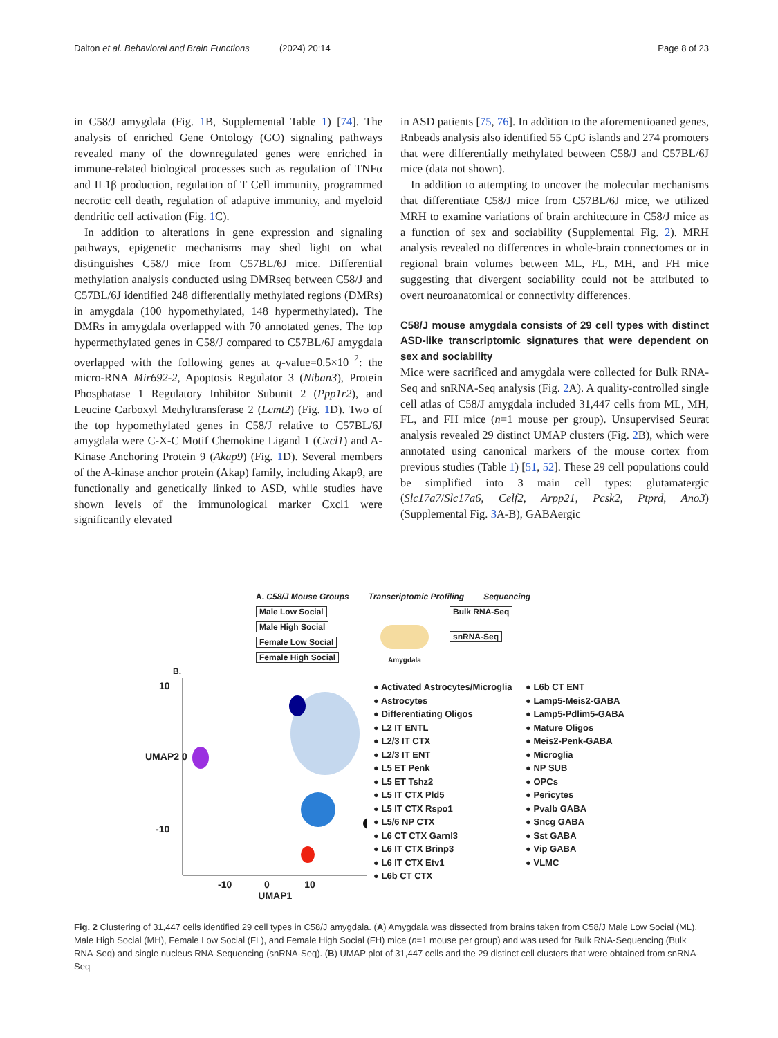Dalton et al. Behavioral and Brain Functions (2024) 20:14 Page 8 of 23
in C58/J amygdala (Fig. 1 B, Supplemental Table 1) [74]. The analysis of enriched Gene Ontology (GO) signaling pathways revealed many of the downregulated genes were enriched in immune-related biological processes such as regulation of TNFα and IL1β production, regulation of T Cell immunity, programmed necrotic cell death, regulation of adaptive immunity, and myeloid dendritic cell activation (Fig. 1 C).
In addition to alterations in gene expression and signaling pathways, epigenetic mechanisms may shed light on what distinguishes C58/J mice from C57BL/6J mice. Differential methylation analysis conducted using DMRseq between C58/J and C57BL/6J identified 248 differentially methylated regions (DMRs) in amygdala (100 hypomethylated, 148 hypermethylated). The DMRs in amygdala overlapped with 70 annotated genes. The top hypermethylated genes in C58/J compared to C57BL/6J amygdala overlapped with the following genes at q-value=0.5×10<sup>−2</sup>: the micro-RNA Mir692-2, Apoptosis Regulator 3 (Niban3), Protein Phosphatase 1 Regulatory Inhibitor Subunit 2 (Ppp1r2), and Leucine Carboxyl Methyltransferase 2 (Lcmt2) (Fig. 1 D). Two of the top hypomethylated genes in C58/J relative to C57BL/6J amygdala were C-X-C Motif Chemokine Ligand 1 (Cxcl1) and A-Kinase Anchoring Protein 9 (Akap9) (Fig. 1 D). Several members of the A-kinase anchor protein (Akap) family, including Akap9, are functionally and genetically linked to ASD, while studies have shown levels of the immunological marker Cxcl1 were significantly elevated
in ASD patients [75, 76]. In addition to the aforementioaned genes, Rnbeads analysis also identified 55 CpG islands and 274 promoters that were differentially methylated between C58/J and C57BL/6J mice (data not shown).
In addition to attempting to uncover the molecular mechanisms that differentiate C58/J mice from C57BL/6J mice, we utilized MRH to examine variations of brain architecture in C58/J mice as a function of sex and sociability (Supplemental Fig. 2). MRH analysis revealed no differences in whole-brain connectomes or in regional brain volumes between ML, FL, MH, and FH mice suggesting that divergent sociability could not be attributed to overt neuroanatomical or connectivity differences.
C58/J mouse amygdala consists of 29 cell types with distinct ASD-like transcriptomic signatures that were dependent on sex and sociability
Mice were sacrificed and amygdala were collected for Bulk RNA-Seq and snRNA-Seq analysis (Fig. 2 A). A quality-controlled single cell atlas of C58/J amygdala included 31,447 cells from ML, MH, FL, and FH mice (n=1 mouse per group). Unsupervised Seurat analysis revealed 29 distinct UMAP clusters (Fig. 2 B), which were annotated using canonical markers of the mouse cortex from previous studies (Table 1) [51, 52]. These 29 cell populations could be simplified into 3 main cell types: glutamatergic (Slc17a7/Slc17a6, Celf2, Arpp21, Pcsk2, Ptprd, Ano3) (Supplemental Fig. 3 A-B), GABAergic
A. C58/J Mouse Groups Transcriptomic Profiling Sequencing
Male Low Social
Male High Social
Female Low Social
Female High Social
Amygdala
Bulk RNA-Seq
snRNA-Seq
B.
10
UMAP2 0
-10
-10 0 10
UMAP1
● Activated Astrocytes/Microglia ● L6b CT ENT ● Astrocytes ● Lamp5-Meis2-GABA ● Differentiating Oligos ● Lamp5-Pdlim5-GABA ● L2 IT ENTL ● Mature Oligos ● L2/3 IT CTX ● Meis2-Penk-GABA ● L2/3 IT ENT ● Microglia ● L5 ET Penk ● NP SUB ● L5 ET Tshz2 ● OPCs ● L5 IT CTX Pld5 ● Pericytes ● L5 IT CTX Rspo1 ● Pvalb GABA ● L5/6 NP CTX ● Sncg GABA ● L6 CT CTX Garnl3 ● Sst GABA ● L6 IT CTX Brinp3 ● Vip GABA ● L6 IT CTX Etv1 ● VLMC ● L6b CT CTX
Fig. 2 Clustering of 31,447 cells identified 29 cell types in C58/J amygdala. (A) Amygdala was dissected from brains taken from C58/J Male Low Social (ML), Male High Social (MH), Female Low Social (FL), and Female High Social (FH) mice (n=1 mouse per group) and was used for Bulk RNA-Sequencing (Bulk RNA-Seq) and single nucleus RNA-Sequencing (snRNA-Seq). (B) UMAP plot of 31,447 cells and the 29 distinct cell clusters that were obtained from snRNA-Seq